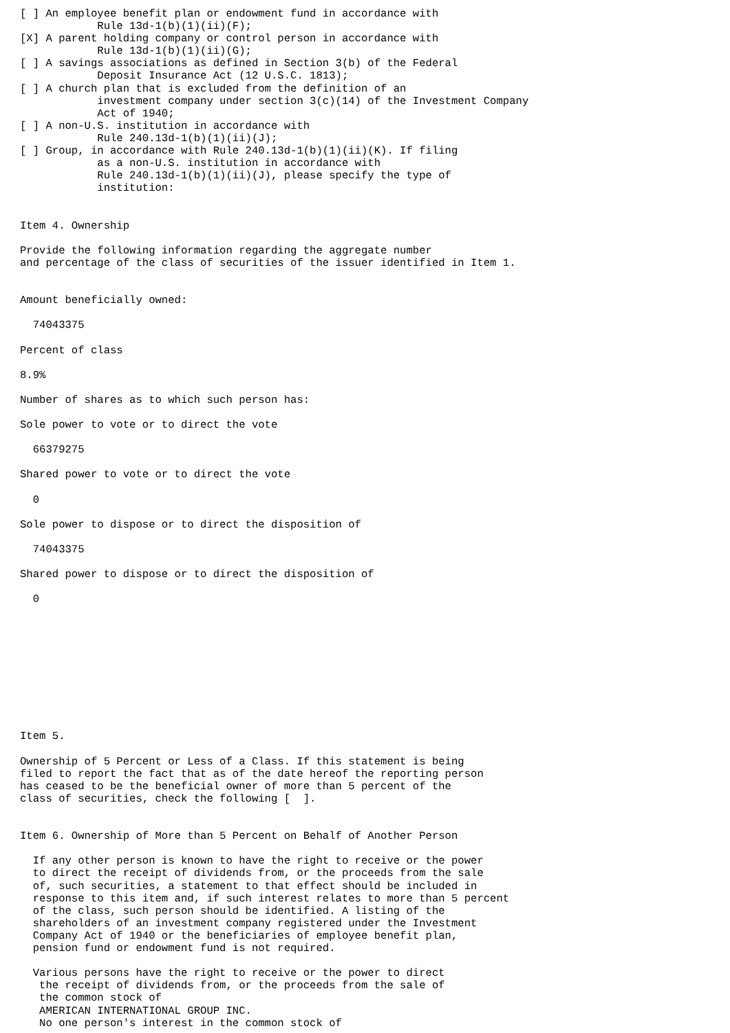[ ] An employee benefit plan or endowment fund in accordance with
            Rule 13d-1(b)(1)(ii)(F);
[X] A parent holding company or control person in accordance with
            Rule 13d-1(b)(1)(ii)(G);
[ ] A savings associations as defined in Section 3(b) of the Federal
            Deposit Insurance Act (12 U.S.C. 1813);
[ ] A church plan that is excluded from the definition of an
            investment company under section 3(c)(14) of the Investment Company
            Act of 1940;
[ ] A non-U.S. institution in accordance with
            Rule 240.13d-1(b)(1)(ii)(J);
[ ] Group, in accordance with Rule 240.13d-1(b)(1)(ii)(K). If filing
            as a non-U.S. institution in accordance with
            Rule 240.13d-1(b)(1)(ii)(J), please specify the type of
            institution:


Item 4. Ownership

Provide the following information regarding the aggregate number
and percentage of the class of securities of the issuer identified in Item 1.


Amount beneficially owned:

  74043375

Percent of class

8.9%

Number of shares as to which such person has:

Sole power to vote or to direct the vote

  66379275

Shared power to vote or to direct the vote

  0

Sole power to dispose or to direct the disposition of

  74043375

Shared power to dispose or to direct the disposition of

  0










Item 5.

Ownership of 5 Percent or Less of a Class. If this statement is being
filed to report the fact that as of the date hereof the reporting person
has ceased to be the beneficial owner of more than 5 percent of the
class of securities, check the following [  ].


Item 6. Ownership of More than 5 Percent on Behalf of Another Person

  If any other person is known to have the right to receive or the power
  to direct the receipt of dividends from, or the proceeds from the sale
  of, such securities, a statement to that effect should be included in
  response to this item and, if such interest relates to more than 5 percent
  of the class, such person should be identified. A listing of the
  shareholders of an investment company registered under the Investment
  Company Act of 1940 or the beneficiaries of employee benefit plan,
  pension fund or endowment fund is not required.

  Various persons have the right to receive or the power to direct
   the receipt of dividends from, or the proceeds from the sale of
   the common stock of
   AMERICAN INTERNATIONAL GROUP INC.
   No one person's interest in the common stock of